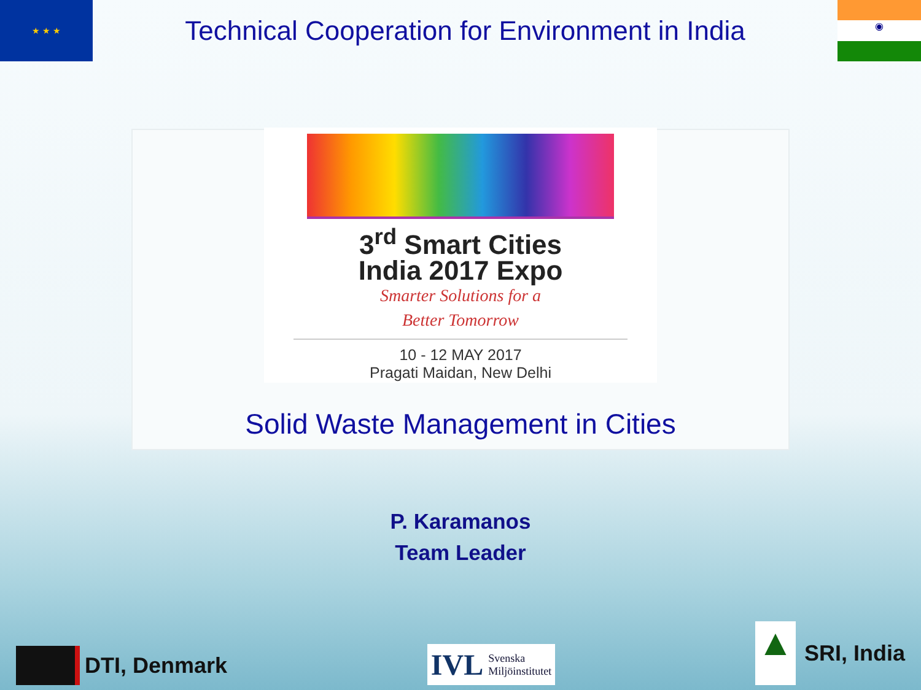★ ★ ★
Technical Cooperation for Environment in India
◉
3<sup>rd</sup> Smart Cities
India 2017 Expo
Smarter Solutions for a
Better Tomorrow
10 - 12 MAY 2017
Pragati Maidan, New Delhi
Solid Waste Management in Cities
P. Karamanos
Team Leader
DTI, Denmark
IVL Svenska
Miljöinstitutet
▲
SRI, India